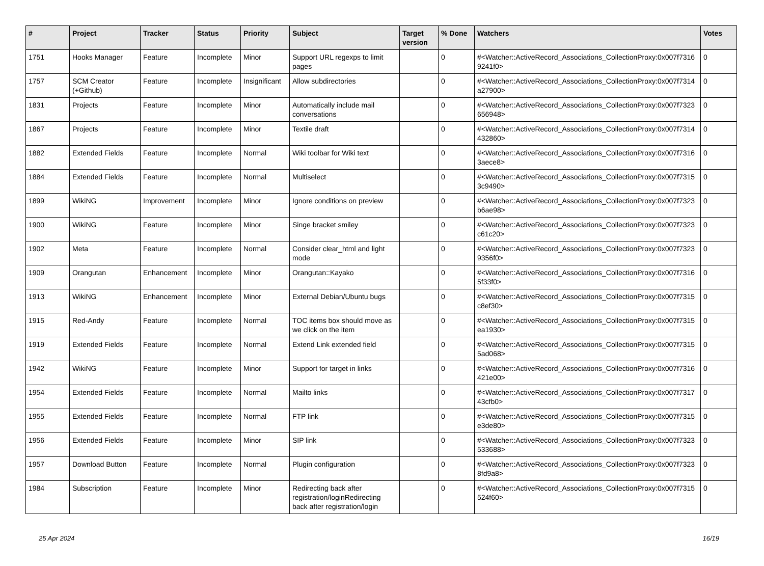| # | Project | Tracker | Status | Priority | Subject | Target version | % Done | Watchers | Votes |
| --- | --- | --- | --- | --- | --- | --- | --- | --- | --- |
| 1751 | Hooks Manager | Feature | Incomplete | Minor | Support URL regexps to limit pages | | 0 | #<Watcher::ActiveRecord_Associations_CollectionProxy:0x007f7316 9241f0> | 0 |
| 1757 | SCM Creator (+Github) | Feature | Incomplete | Insignificant | Allow subdirectories | | 0 | #<Watcher::ActiveRecord_Associations_CollectionProxy:0x007f7314 a27900> | 0 |
| 1831 | Projects | Feature | Incomplete | Minor | Automatically include mail conversations | | 0 | #<Watcher::ActiveRecord_Associations_CollectionProxy:0x007f7323 656948> | 0 |
| 1867 | Projects | Feature | Incomplete | Minor | Textile draft | | 0 | #<Watcher::ActiveRecord_Associations_CollectionProxy:0x007f7314 432860> | 0 |
| 1882 | Extended Fields | Feature | Incomplete | Normal | Wiki toolbar for Wiki text | | 0 | #<Watcher::ActiveRecord_Associations_CollectionProxy:0x007f7316 3aece8> | 0 |
| 1884 | Extended Fields | Feature | Incomplete | Normal | Multiselect | | 0 | #<Watcher::ActiveRecord_Associations_CollectionProxy:0x007f7315 3c9490> | 0 |
| 1899 | WikiNG | Improvement | Incomplete | Minor | Ignore conditions on preview | | 0 | #<Watcher::ActiveRecord_Associations_CollectionProxy:0x007f7323 b6ae98> | 0 |
| 1900 | WikiNG | Feature | Incomplete | Minor | Singe bracket smiley | | 0 | #<Watcher::ActiveRecord_Associations_CollectionProxy:0x007f7323 c61c20> | 0 |
| 1902 | Meta | Feature | Incomplete | Normal | Consider clear_html and light mode | | 0 | #<Watcher::ActiveRecord_Associations_CollectionProxy:0x007f7323 9356f0> | 0 |
| 1909 | Orangutan | Enhancement | Incomplete | Minor | Orangutan::Kayako | | 0 | #<Watcher::ActiveRecord_Associations_CollectionProxy:0x007f7316 5f33f0> | 0 |
| 1913 | WikiNG | Enhancement | Incomplete | Minor | External Debian/Ubuntu bugs | | 0 | #<Watcher::ActiveRecord_Associations_CollectionProxy:0x007f7315 c8ef30> | 0 |
| 1915 | Red-Andy | Feature | Incomplete | Normal | TOC items box should move as we click on the item | | 0 | #<Watcher::ActiveRecord_Associations_CollectionProxy:0x007f7315 ea1930> | 0 |
| 1919 | Extended Fields | Feature | Incomplete | Normal | Extend Link extended field | | 0 | #<Watcher::ActiveRecord_Associations_CollectionProxy:0x007f7315 5ad068> | 0 |
| 1942 | WikiNG | Feature | Incomplete | Minor | Support for target in links | | 0 | #<Watcher::ActiveRecord_Associations_CollectionProxy:0x007f7316 421e00> | 0 |
| 1954 | Extended Fields | Feature | Incomplete | Normal | Mailto links | | 0 | #<Watcher::ActiveRecord_Associations_CollectionProxy:0x007f7317 43cfb0> | 0 |
| 1955 | Extended Fields | Feature | Incomplete | Normal | FTP link | | 0 | #<Watcher::ActiveRecord_Associations_CollectionProxy:0x007f7315 e3de80> | 0 |
| 1956 | Extended Fields | Feature | Incomplete | Minor | SIP link | | 0 | #<Watcher::ActiveRecord_Associations_CollectionProxy:0x007f7323 533688> | 0 |
| 1957 | Download Button | Feature | Incomplete | Normal | Plugin configuration | | 0 | #<Watcher::ActiveRecord_Associations_CollectionProxy:0x007f7323 8fd9a8> | 0 |
| 1984 | Subscription | Feature | Incomplete | Minor | Redirecting back after registration/loginRedirecting back after registration/login | | 0 | #<Watcher::ActiveRecord_Associations_CollectionProxy:0x007f7315 524f60> | 0 |
25 Apr 2024 16/19